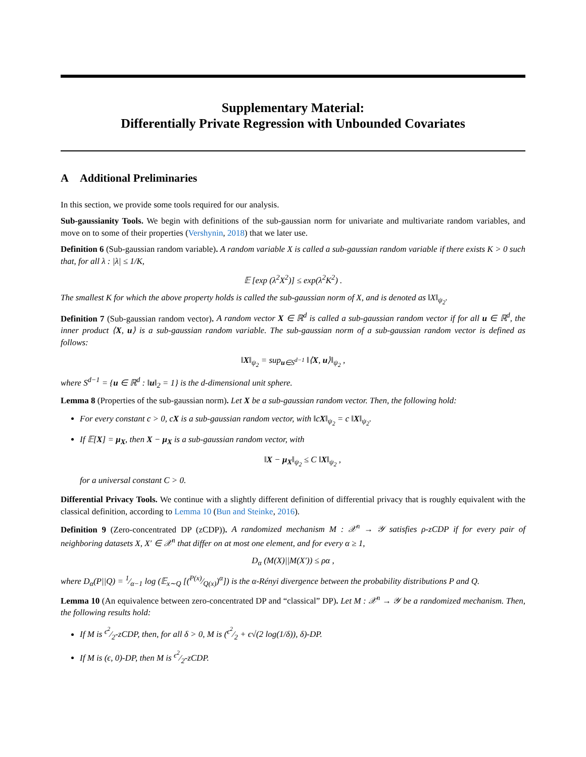Supplementary Material:
Differentially Private Regression with Unbounded Covariates
A Additional Preliminaries
In this section, we provide some tools required for our analysis.
Sub-gaussianity Tools. We begin with definitions of the sub-gaussian norm for univariate and multivariate random variables, and move on to some of their properties (Vershynin, 2018) that we later use.
Definition 6 (Sub-gaussian random variable). A random variable X is called a sub-gaussian random variable if there exists K > 0 such that, for all λ : |λ| ≤ 1/K,
𝔼 [exp (λ<sup>2</sup>X<sup>2</sup>)] ≤ exp(λ<sup>2</sup>K<sup>2</sup>) .
The smallest K for which the above property holds is called the sub-gaussian norm of X, and is denoted as ‖X‖<sub>ψ<sub>2</sub></sub>.
Definition 7 (Sub-gaussian random vector). A random vector X ∈ ℝ<sup>d</sup> is called a sub-gaussian random vector if for all u ∈ ℝ<sup>d</sup>, the inner product ⟨X, u⟩ is a sub-gaussian random variable. The sub-gaussian norm of a sub-gaussian random vector is defined as follows:
‖X‖<sub>ψ<sub>2</sub></sub> = sup<sub>u∈S<sup>d−1</sup></sub> ‖⟨X, u⟩‖<sub>ψ<sub>2</sub></sub> ,
where S<sup>d−1</sup> = {u ∈ ℝ<sup>d</sup> : ‖u‖<sub>2</sub> = 1} is the d-dimensional unit sphere.
Lemma 8 (Properties of the sub-gaussian norm). Let X be a sub-gaussian random vector. Then, the following hold:
For every constant c > 0, cX is a sub-gaussian random vector, with ‖cX‖<sub>ψ<sub>2</sub></sub> = c ‖X‖<sub>ψ<sub>2</sub></sub>.
If 𝔼[X] = μ<sub>X</sub>, then X − μ<sub>X</sub> is a sub-gaussian random vector, with
‖X − μ<sub>X</sub>‖<sub>ψ<sub>2</sub></sub> ≤ C ‖X‖<sub>ψ<sub>2</sub></sub> ,
for a universal constant C > 0.
Differential Privacy Tools. We continue with a slightly different definition of differential privacy that is roughly equivalent with the classical definition, according to Lemma 10 (Bun and Steinke, 2016).
Definition 9 (Zero-concentrated DP (zCDP)). A randomized mechanism M : 𝒳<sup>n</sup> → 𝒴 satisfies ρ-zCDP if for every pair of neighboring datasets X, X′ ∈ 𝒳<sup>n</sup> that differ on at most one element, and for every α ≥ 1,
D<sub>α</sub> (M(X)||M(X′)) ≤ ρα ,
where D<sub>α</sub>(P||Q) = 1⁄α−1 log (𝔼<sub>x∼Q</sub> [(P(x)⁄Q(x))<sup>α</sup>]) is the α-Rényi divergence between the probability distributions P and Q.
Lemma 10 (An equivalence between zero-concentrated DP and “classical” DP). Let M : 𝒳<sup>n</sup> → 𝒴 be a randomized mechanism. Then, the following results hold:
If M is ϵ<sup>2</sup>⁄2-zCDP, then, for all δ > 0, M is (ϵ<sup>2</sup>⁄2 + ϵ√(2 log(1/δ)), δ)-DP.
If M is (ϵ, 0)-DP, then M is ϵ<sup>2</sup>⁄2-zCDP.